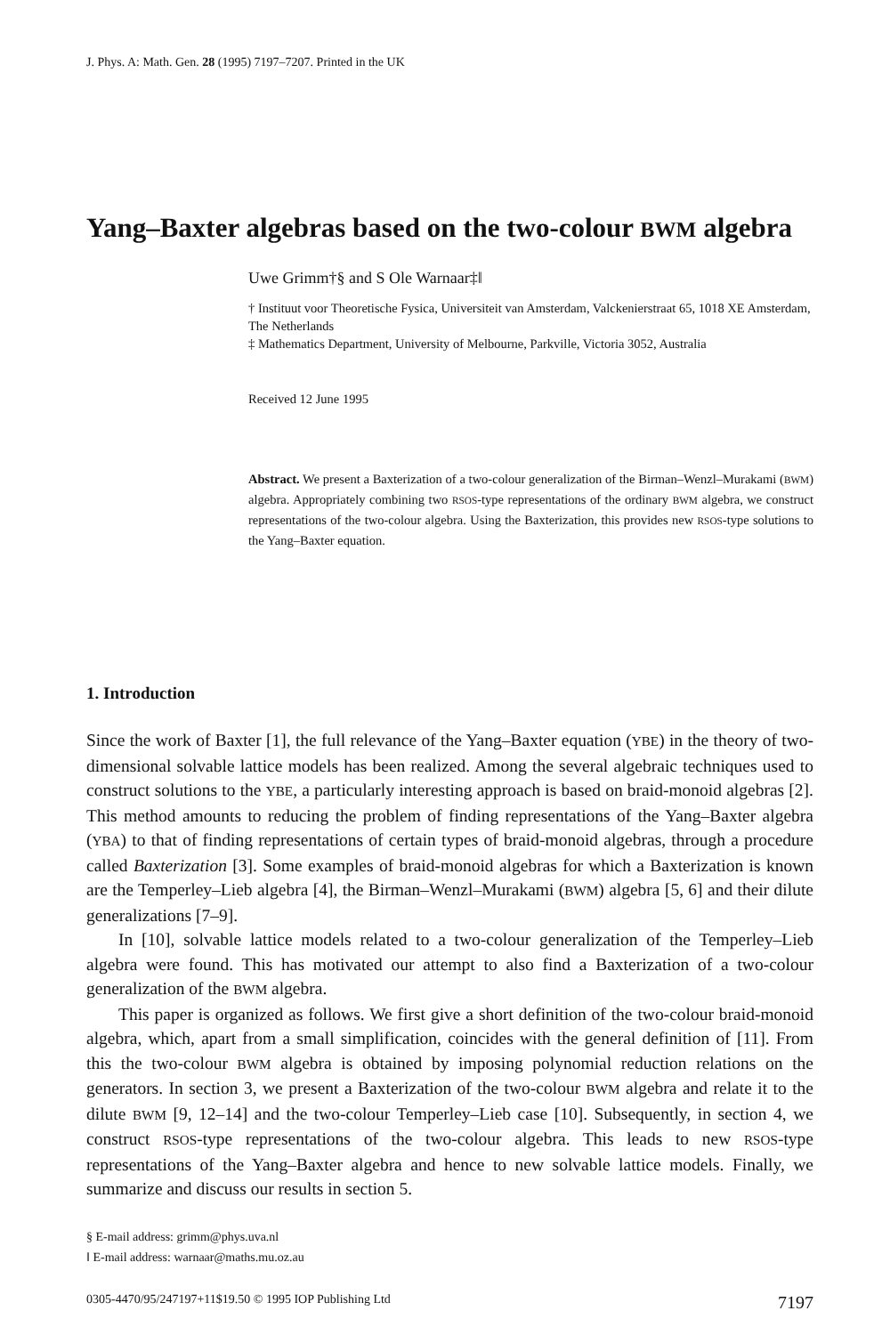J. Phys. A: Math. Gen. 28 (1995) 7197–7207. Printed in the UK
Yang–Baxter algebras based on the two-colour BWM algebra
Uwe Grimm†§ and S Ole Warnaar‡‖
† Instituut voor Theoretische Fysica, Universiteit van Amsterdam, Valckenierstraat 65, 1018 XE Amsterdam, The Netherlands
‡ Mathematics Department, University of Melbourne, Parkville, Victoria 3052, Australia
Received 12 June 1995
Abstract. We present a Baxterization of a two-colour generalization of the Birman–Wenzl–Murakami (BWM) algebra. Appropriately combining two RSOS-type representations of the ordinary BWM algebra, we construct representations of the two-colour algebra. Using the Baxterization, this provides new RSOS-type solutions to the Yang–Baxter equation.
1. Introduction
Since the work of Baxter [1], the full relevance of the Yang–Baxter equation (YBE) in the theory of two-dimensional solvable lattice models has been realized. Among the several algebraic techniques used to construct solutions to the YBE, a particularly interesting approach is based on braid-monoid algebras [2]. This method amounts to reducing the problem of finding representations of the Yang–Baxter algebra (YBA) to that of finding representations of certain types of braid-monoid algebras, through a procedure called Baxterization [3]. Some examples of braid-monoid algebras for which a Baxterization is known are the Temperley–Lieb algebra [4], the Birman–Wenzl–Murakami (BWM) algebra [5, 6] and their dilute generalizations [7–9].
In [10], solvable lattice models related to a two-colour generalization of the Temperley–Lieb algebra were found. This has motivated our attempt to also find a Baxterization of a two-colour generalization of the BWM algebra.
This paper is organized as follows. We first give a short definition of the two-colour braid-monoid algebra, which, apart from a small simplification, coincides with the general definition of [11]. From this the two-colour BWM algebra is obtained by imposing polynomial reduction relations on the generators. In section 3, we present a Baxterization of the two-colour BWM algebra and relate it to the dilute BWM [9, 12–14] and the two-colour Temperley–Lieb case [10]. Subsequently, in section 4, we construct RSOS-type representations of the two-colour algebra. This leads to new RSOS-type representations of the Yang–Baxter algebra and hence to new solvable lattice models. Finally, we summarize and discuss our results in section 5.
§ E-mail address: grimm@phys.uva.nl
‖ E-mail address: warnaar@maths.mu.oz.au
0305-4470/95/247197+11$19.50 © 1995 IOP Publishing Ltd 7197